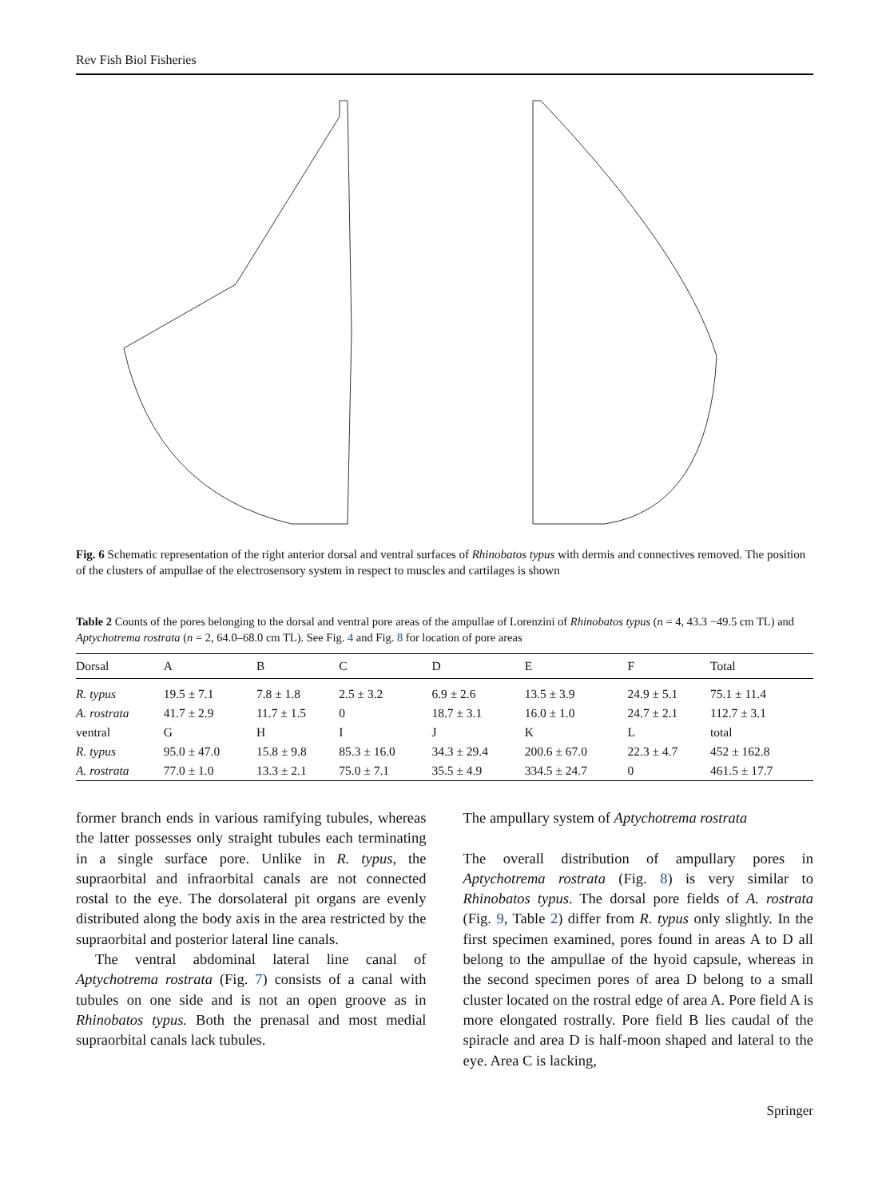Rev Fish Biol Fisheries
rostral appendix rostal clusters nasal capsule ventral dorsal Rhinobatos typus 1 cm
Fig. 6 Schematic representation of the right anterior dorsal and ventral surfaces of Rhinobatos typus with dermis and connectives removed. The position of the clusters of ampullae of the electrosensory system in respect to muscles and cartilages is shown
Table 2 Counts of the pores belonging to the dorsal and ventral pore areas of the ampullae of Lorenzini of Rhinobatos typus (n = 4, 43.3 −49.5 cm TL) and Aptychotrema rostrata (n = 2, 64.0–68.0 cm TL). See Fig. 4 and Fig. 8 for location of pore areas
| Dorsal | A | B | C | D | E | F | Total |
| --- | --- | --- | --- | --- | --- | --- | --- |
| R. typus | 19.5 ± 7.1 | 7.8 ± 1.8 | 2.5 ± 3.2 | 6.9 ± 2.6 | 13.5 ± 3.9 | 24.9 ± 5.1 | 75.1 ± 11.4 |
| A. rostrata | 41.7 ± 2.9 | 11.7 ± 1.5 | 0 | 18.7 ± 3.1 | 16.0 ± 1.0 | 24.7 ± 2.1 | 112.7 ± 3.1 |
| ventral | G | H | I | J | K | L | total |
| R. typus | 95.0 ± 47.0 | 15.8 ± 9.8 | 85.3 ± 16.0 | 34.3 ± 29.4 | 200.6 ± 67.0 | 22.3 ± 4.7 | 452 ± 162.8 |
| A. rostrata | 77.0 ± 1.0 | 13.3 ± 2.1 | 75.0 ± 7.1 | 35.5 ± 4.9 | 334.5 ± 24.7 | 0 | 461.5 ± 17.7 |
former branch ends in various ramifying tubules, whereas the latter possesses only straight tubules each terminating in a single surface pore. Unlike in R. typus, the supraorbital and infraorbital canals are not connected rostal to the eye. The dorsolateral pit organs are evenly distributed along the body axis in the area restricted by the supraorbital and posterior lateral line canals.
The ventral abdominal lateral line canal of Aptychotrema rostrata (Fig. 7) consists of a canal with tubules on one side and is not an open groove as in Rhinobatos typus. Both the prenasal and most medial supraorbital canals lack tubules.
The ampullary system of Aptychotrema rostrata
The overall distribution of ampullary pores in Aptychotrema rostrata (Fig. 8) is very similar to Rhinobatos typus. The dorsal pore fields of A. rostrata (Fig. 9, Table 2) differ from R. typus only slightly. In the first specimen examined, pores found in areas A to D all belong to the ampullae of the hyoid capsule, whereas in the second specimen pores of area D belong to a small cluster located on the rostral edge of area A. Pore field A is more elongated rostrally. Pore field B lies caudal of the spiracle and area D is half-moon shaped and lateral to the eye. Area C is lacking,
Springer